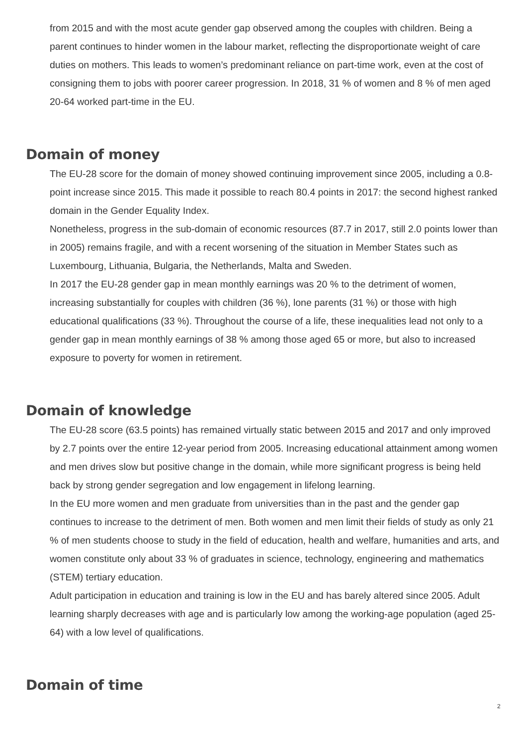from 2015 and with the most acute gender gap observed among the couples with children. Being a parent continues to hinder women in the labour market, reflecting the disproportionate weight of care duties on mothers. This leads to women’s predominant reliance on part-time work, even at the cost of consigning them to jobs with poorer career progression. In 2018, 31 % of women and 8 % of men aged 20-64 worked part-time in the EU.
Domain of money
The EU-28 score for the domain of money showed continuing improvement since 2005, including a 0.8-point increase since 2015. This made it possible to reach 80.4 points in 2017: the second highest ranked domain in the Gender Equality Index.
Nonetheless, progress in the sub-domain of economic resources (87.7 in 2017, still 2.0 points lower than in 2005) remains fragile, and with a recent worsening of the situation in Member States such as Luxembourg, Lithuania, Bulgaria, the Netherlands, Malta and Sweden.
In 2017 the EU-28 gender gap in mean monthly earnings was 20 % to the detriment of women, increasing substantially for couples with children (36 %), lone parents (31 %) or those with high educational qualifications (33 %). Throughout the course of a life, these inequalities lead not only to a gender gap in mean monthly earnings of 38 % among those aged 65 or more, but also to increased exposure to poverty for women in retirement.
Domain of knowledge
The EU-28 score (63.5 points) has remained virtually static between 2015 and 2017 and only improved by 2.7 points over the entire 12-year period from 2005. Increasing educational attainment among women and men drives slow but positive change in the domain, while more significant progress is being held back by strong gender segregation and low engagement in lifelong learning.
In the EU more women and men graduate from universities than in the past and the gender gap continues to increase to the detriment of men. Both women and men limit their fields of study as only 21 % of men students choose to study in the field of education, health and welfare, humanities and arts, and women constitute only about 33 % of graduates in science, technology, engineering and mathematics (STEM) tertiary education.
Adult participation in education and training is low in the EU and has barely altered since 2005. Adult learning sharply decreases with age and is particularly low among the working-age population (aged 25-64) with a low level of qualifications.
Domain of time
2